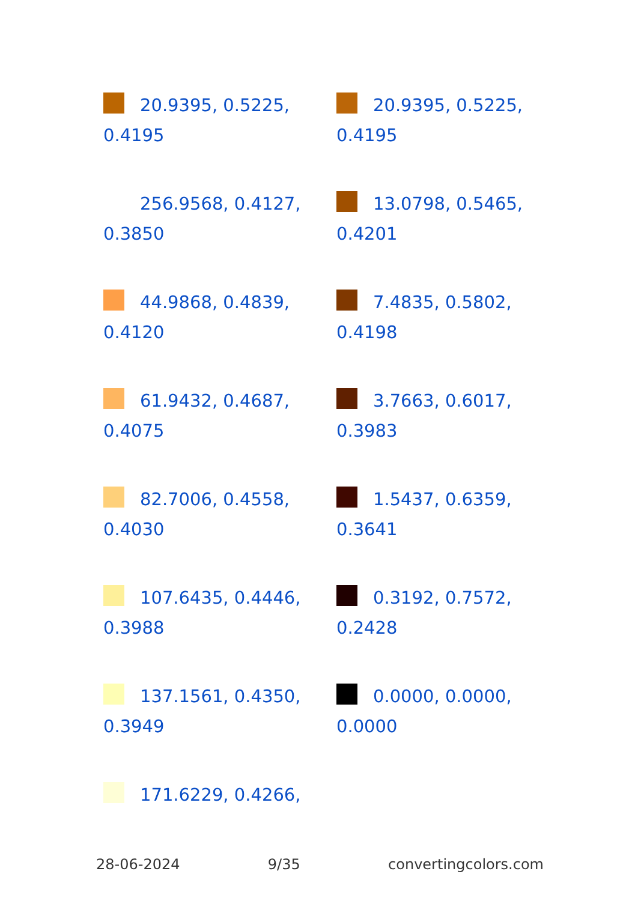20.9395, 0.5225, 0.4195
20.9395, 0.5225, 0.4195
256.9568, 0.4127, 0.3850
13.0798, 0.5465, 0.4201
44.9868, 0.4839, 0.4120
7.4835, 0.5802, 0.4198
61.9432, 0.4687, 0.4075
3.7663, 0.6017, 0.3983
82.7006, 0.4558, 0.4030
1.5437, 0.6359, 0.3641
107.6435, 0.4446, 0.3988
0.3192, 0.7572, 0.2428
137.1561, 0.4350, 0.3949
0.0000, 0.0000, 0.0000
171.6229, 0.4266,
28-06-2024 9/35 convertingcolors.com